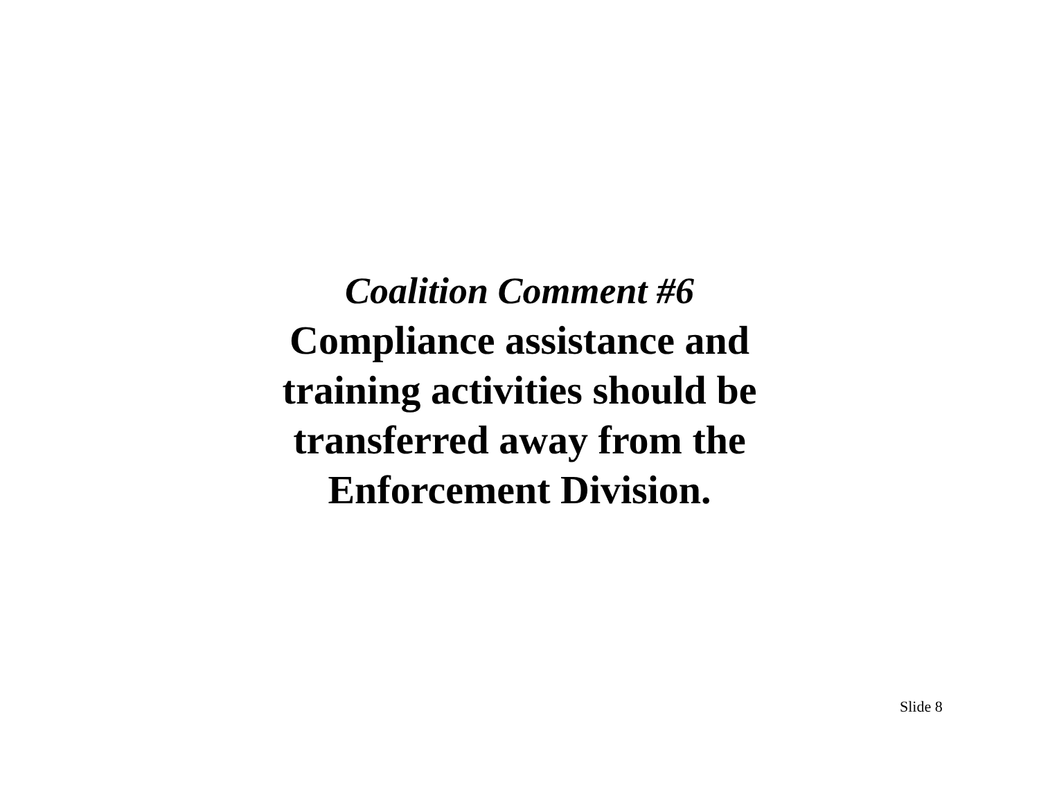Coalition Comment #6
Compliance assistance and
training activities should be
transferred away from the
Enforcement Division.
Slide 8